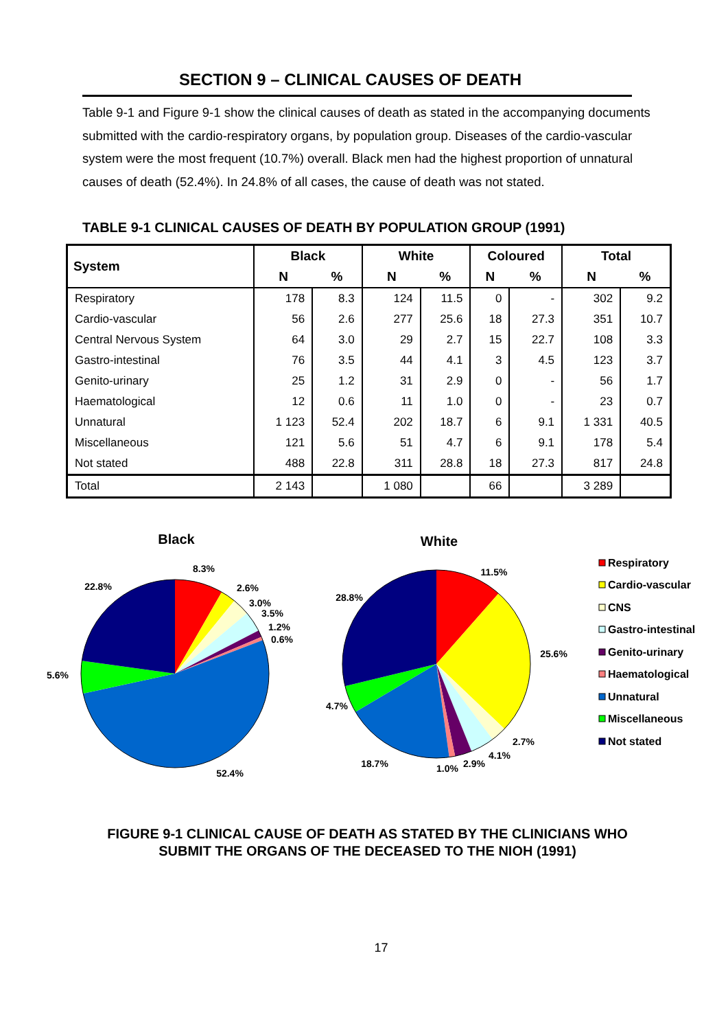SECTION 9 – CLINICAL CAUSES OF DEATH
Table 9-1 and Figure 9-1 show the clinical causes of death as stated in the accompanying documents submitted with the cardio-respiratory organs, by population group. Diseases of the cardio-vascular system were the most frequent (10.7%) overall. Black men had the highest proportion of unnatural causes of death (52.4%). In 24.8% of all cases, the cause of death was not stated.
TABLE 9-1 CLINICAL CAUSES OF DEATH BY POPULATION GROUP (1991)
| System | Black | | White | | Coloured | | Total | |
| --- | --- | --- | --- | --- | --- | --- | --- | --- |
| | N | % | N | % | N | % | N | % |
| Respiratory | 178 | 8.3 | 124 | 11.5 | 0 | - | 302 | 9.2 |
| Cardio-vascular | 56 | 2.6 | 277 | 25.6 | 18 | 27.3 | 351 | 10.7 |
| Central Nervous System | 64 | 3.0 | 29 | 2.7 | 15 | 22.7 | 108 | 3.3 |
| Gastro-intestinal | 76 | 3.5 | 44 | 4.1 | 3 | 4.5 | 123 | 3.7 |
| Genito-urinary | 25 | 1.2 | 31 | 2.9 | 0 | - | 56 | 1.7 |
| Haematological | 12 | 0.6 | 11 | 1.0 | 0 | - | 23 | 0.7 |
| Unnatural | 1 123 | 52.4 | 202 | 18.7 | 6 | 9.1 | 1 331 | 40.5 |
| Miscellaneous | 121 | 5.6 | 51 | 4.7 | 6 | 9.1 | 178 | 5.4 |
| Not stated | 488 | 22.8 | 311 | 28.8 | 18 | 27.3 | 817 | 24.8 |
| Total | 2 143 | | 1 080 | | 66 | | 3 289 | |
Black
8.3%
2.6%
3.0%
3.5%
1.2%
0.6%
22.8%
5.6%
52.4%
White
11.5%
28.8%
25.6%
4.7%
2.7%
4.1%
18.7%
2.9%
1.0%
Respiratory
Cardio-vascular
CNS
Gastro-intestinal
Genito-urinary
Haematological
Unnatural
Miscellaneous
Not stated
FIGURE 9-1 CLINICAL CAUSE OF DEATH AS STATED BY THE CLINICIANS WHO
SUBMIT THE ORGANS OF THE DECEASED TO THE NIOH (1991)
17